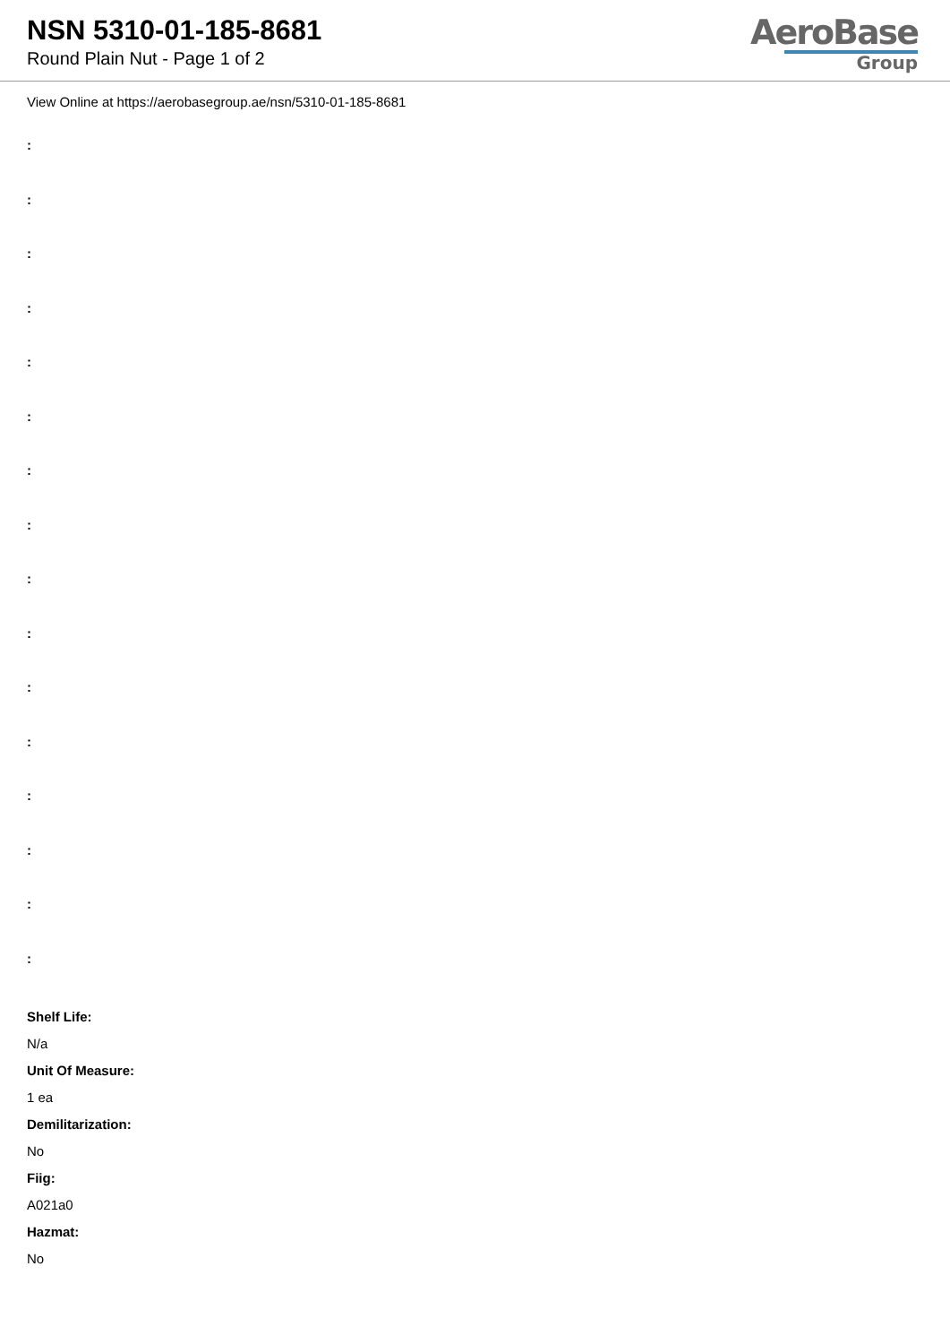NSN 5310-01-185-8681
Round Plain Nut - Page 1 of 2
AeroBase
Group
View Online at https://aerobasegroup.ae/nsn/5310-01-185-8681
:
:
:
:
:
:
:
:
:
:
:
:
:
:
:
:
Shelf Life:
N/a
Unit Of Measure:
1 ea
Demilitarization:
No
Fiig:
A021a0
Hazmat:
No